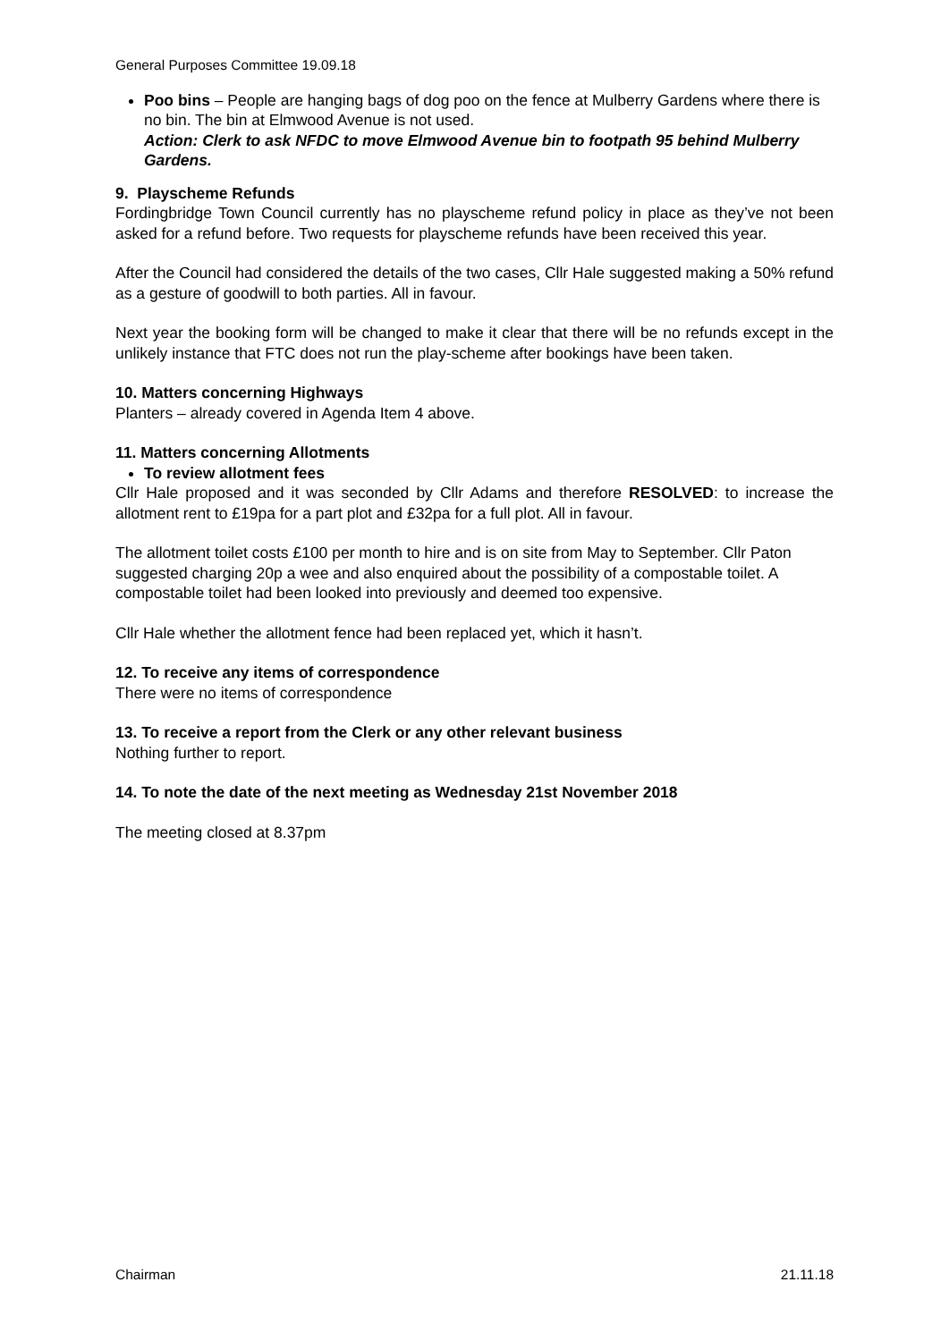General Purposes Committee 19.09.18
Poo bins – People are hanging bags of dog poo on the fence at Mulberry Gardens where there is no bin. The bin at Elmwood Avenue is not used.
Action: Clerk to ask NFDC to move Elmwood Avenue bin to footpath 95 behind Mulberry Gardens.
9. Playscheme Refunds
Fordingbridge Town Council currently has no playscheme refund policy in place as they’ve not been asked for a refund before. Two requests for playscheme refunds have been received this year.
After the Council had considered the details of the two cases, Cllr Hale suggested making a 50% refund as a gesture of goodwill to both parties. All in favour.
Next year the booking form will be changed to make it clear that there will be no refunds except in the unlikely instance that FTC does not run the play-scheme after bookings have been taken.
10. Matters concerning Highways
Planters – already covered in Agenda Item 4 above.
11. Matters concerning Allotments
To review allotment fees
Cllr Hale proposed and it was seconded by Cllr Adams and therefore RESOLVED: to increase the allotment rent to £19pa for a part plot and £32pa for a full plot. All in favour.
The allotment toilet costs £100 per month to hire and is on site from May to September. Cllr Paton suggested charging 20p a wee and also enquired about the possibility of a compostable toilet. A compostable toilet had been looked into previously and deemed too expensive.
Cllr Hale whether the allotment fence had been replaced yet, which it hasn’t.
12. To receive any items of correspondence
There were no items of correspondence
13. To receive a report from the Clerk or any other relevant business
Nothing further to report.
14. To note the date of the next meeting as Wednesday 21st November 2018
The meeting closed at 8.37pm
Chairman 21.11.18